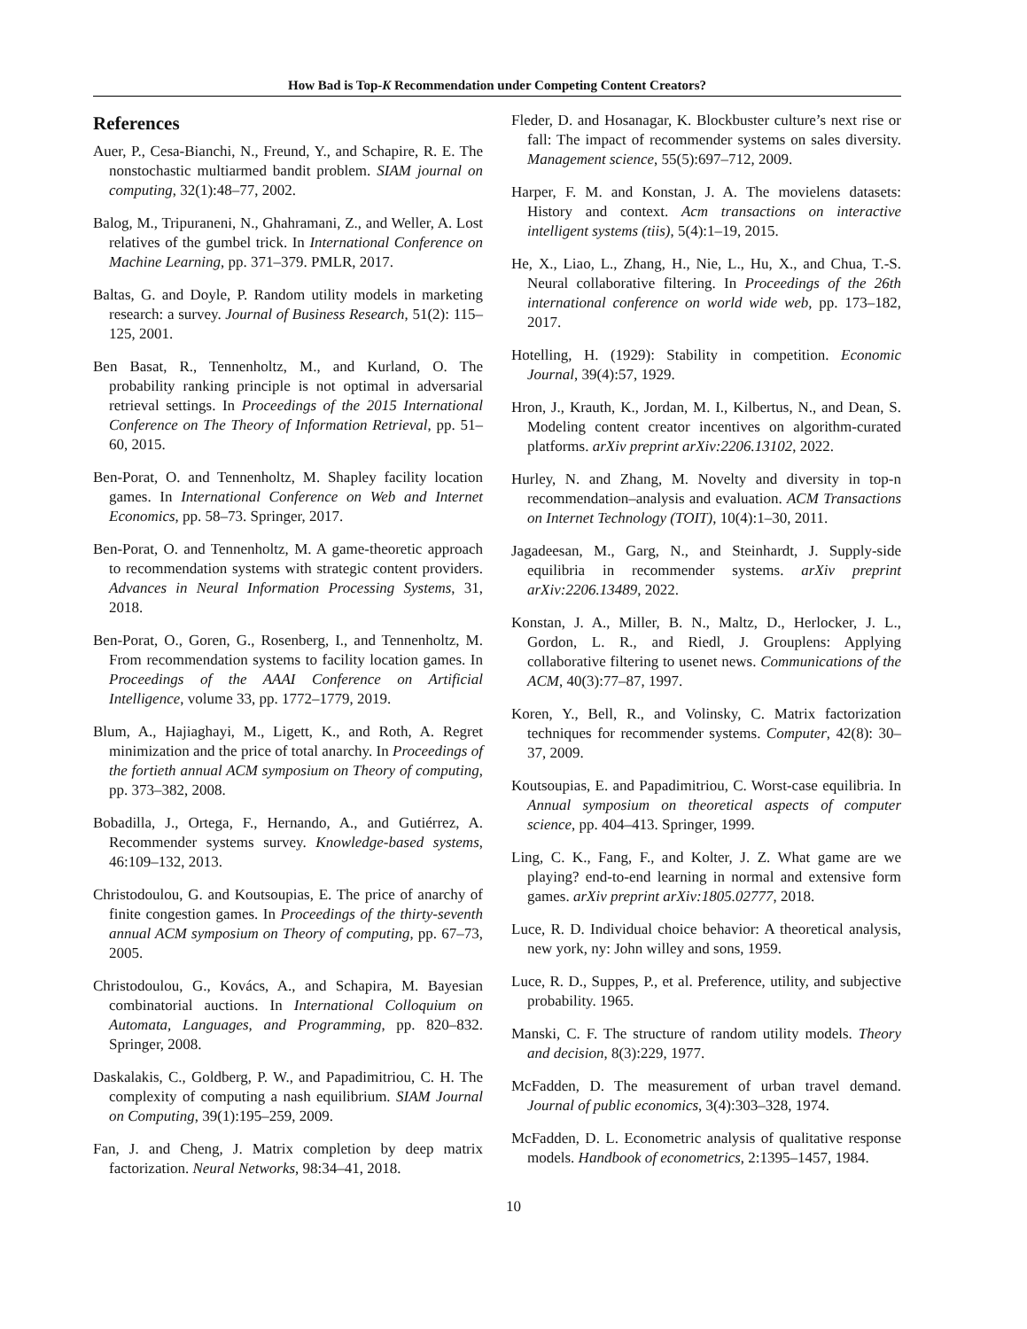How Bad is Top-K Recommendation under Competing Content Creators?
References
Auer, P., Cesa-Bianchi, N., Freund, Y., and Schapire, R. E. The nonstochastic multiarmed bandit problem. SIAM journal on computing, 32(1):48–77, 2002.
Balog, M., Tripuraneni, N., Ghahramani, Z., and Weller, A. Lost relatives of the gumbel trick. In International Conference on Machine Learning, pp. 371–379. PMLR, 2017.
Baltas, G. and Doyle, P. Random utility models in marketing research: a survey. Journal of Business Research, 51(2): 115–125, 2001.
Ben Basat, R., Tennenholtz, M., and Kurland, O. The probability ranking principle is not optimal in adversarial retrieval settings. In Proceedings of the 2015 International Conference on The Theory of Information Retrieval, pp. 51–60, 2015.
Ben-Porat, O. and Tennenholtz, M. Shapley facility location games. In International Conference on Web and Internet Economics, pp. 58–73. Springer, 2017.
Ben-Porat, O. and Tennenholtz, M. A game-theoretic approach to recommendation systems with strategic content providers. Advances in Neural Information Processing Systems, 31, 2018.
Ben-Porat, O., Goren, G., Rosenberg, I., and Tennenholtz, M. From recommendation systems to facility location games. In Proceedings of the AAAI Conference on Artificial Intelligence, volume 33, pp. 1772–1779, 2019.
Blum, A., Hajiaghayi, M., Ligett, K., and Roth, A. Regret minimization and the price of total anarchy. In Proceedings of the fortieth annual ACM symposium on Theory of computing, pp. 373–382, 2008.
Bobadilla, J., Ortega, F., Hernando, A., and Gutiérrez, A. Recommender systems survey. Knowledge-based systems, 46:109–132, 2013.
Christodoulou, G. and Koutsoupias, E. The price of anarchy of finite congestion games. In Proceedings of the thirty-seventh annual ACM symposium on Theory of computing, pp. 67–73, 2005.
Christodoulou, G., Kovács, A., and Schapira, M. Bayesian combinatorial auctions. In International Colloquium on Automata, Languages, and Programming, pp. 820–832. Springer, 2008.
Daskalakis, C., Goldberg, P. W., and Papadimitriou, C. H. The complexity of computing a nash equilibrium. SIAM Journal on Computing, 39(1):195–259, 2009.
Fan, J. and Cheng, J. Matrix completion by deep matrix factorization. Neural Networks, 98:34–41, 2018.
Fleder, D. and Hosanagar, K. Blockbuster culture’s next rise or fall: The impact of recommender systems on sales diversity. Management science, 55(5):697–712, 2009.
Harper, F. M. and Konstan, J. A. The movielens datasets: History and context. Acm transactions on interactive intelligent systems (tiis), 5(4):1–19, 2015.
He, X., Liao, L., Zhang, H., Nie, L., Hu, X., and Chua, T.-S. Neural collaborative filtering. In Proceedings of the 26th international conference on world wide web, pp. 173–182, 2017.
Hotelling, H. (1929): Stability in competition. Economic Journal, 39(4):57, 1929.
Hron, J., Krauth, K., Jordan, M. I., Kilbertus, N., and Dean, S. Modeling content creator incentives on algorithm-curated platforms. arXiv preprint arXiv:2206.13102, 2022.
Hurley, N. and Zhang, M. Novelty and diversity in top-n recommendation–analysis and evaluation. ACM Transactions on Internet Technology (TOIT), 10(4):1–30, 2011.
Jagadeesan, M., Garg, N., and Steinhardt, J. Supply-side equilibria in recommender systems. arXiv preprint arXiv:2206.13489, 2022.
Konstan, J. A., Miller, B. N., Maltz, D., Herlocker, J. L., Gordon, L. R., and Riedl, J. Grouplens: Applying collaborative filtering to usenet news. Communications of the ACM, 40(3):77–87, 1997.
Koren, Y., Bell, R., and Volinsky, C. Matrix factorization techniques for recommender systems. Computer, 42(8): 30–37, 2009.
Koutsoupias, E. and Papadimitriou, C. Worst-case equilibria. In Annual symposium on theoretical aspects of computer science, pp. 404–413. Springer, 1999.
Ling, C. K., Fang, F., and Kolter, J. Z. What game are we playing? end-to-end learning in normal and extensive form games. arXiv preprint arXiv:1805.02777, 2018.
Luce, R. D. Individual choice behavior: A theoretical analysis, new york, ny: John willey and sons, 1959.
Luce, R. D., Suppes, P., et al. Preference, utility, and subjective probability. 1965.
Manski, C. F. The structure of random utility models. Theory and decision, 8(3):229, 1977.
McFadden, D. The measurement of urban travel demand. Journal of public economics, 3(4):303–328, 1974.
McFadden, D. L. Econometric analysis of qualitative response models. Handbook of econometrics, 2:1395–1457, 1984.
10